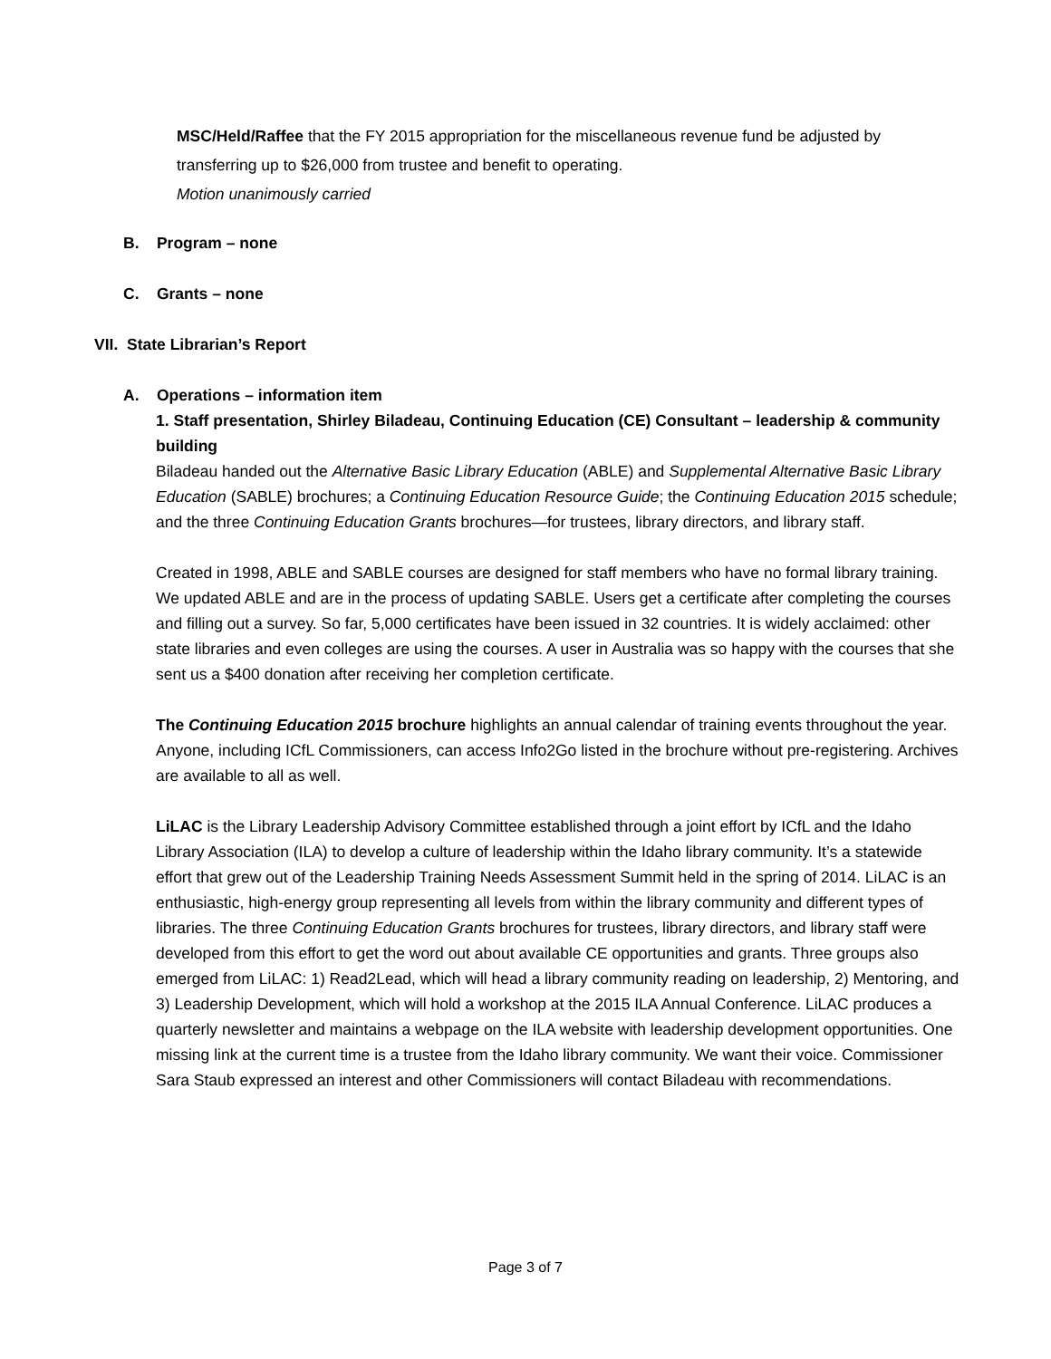MSC/Held/Raffee that the FY 2015 appropriation for the miscellaneous revenue fund be adjusted by transferring up to $26,000 from trustee and benefit to operating.
Motion unanimously carried
B. Program – none
C. Grants – none
VII. State Librarian’s Report
A. Operations – information item
1. Staff presentation, Shirley Biladeau, Continuing Education (CE) Consultant – leadership & community building
Biladeau handed out the Alternative Basic Library Education (ABLE) and Supplemental Alternative Basic Library Education (SABLE) brochures; a Continuing Education Resource Guide; the Continuing Education 2015 schedule; and the three Continuing Education Grants brochures—for trustees, library directors, and library staff.
Created in 1998, ABLE and SABLE courses are designed for staff members who have no formal library training. We updated ABLE and are in the process of updating SABLE. Users get a certificate after completing the courses and filling out a survey. So far, 5,000 certificates have been issued in 32 countries. It is widely acclaimed: other state libraries and even colleges are using the courses. A user in Australia was so happy with the courses that she sent us a $400 donation after receiving her completion certificate.
The Continuing Education 2015 brochure highlights an annual calendar of training events throughout the year. Anyone, including ICfL Commissioners, can access Info2Go listed in the brochure without pre-registering. Archives are available to all as well.
LiLAC is the Library Leadership Advisory Committee established through a joint effort by ICfL and the Idaho Library Association (ILA) to develop a culture of leadership within the Idaho library community. It’s a statewide effort that grew out of the Leadership Training Needs Assessment Summit held in the spring of 2014. LiLAC is an enthusiastic, high-energy group representing all levels from within the library community and different types of libraries. The three Continuing Education Grants brochures for trustees, library directors, and library staff were developed from this effort to get the word out about available CE opportunities and grants. Three groups also emerged from LiLAC: 1) Read2Lead, which will head a library community reading on leadership, 2) Mentoring, and 3) Leadership Development, which will hold a workshop at the 2015 ILA Annual Conference. LiLAC produces a quarterly newsletter and maintains a webpage on the ILA website with leadership development opportunities. One missing link at the current time is a trustee from the Idaho library community. We want their voice. Commissioner Sara Staub expressed an interest and other Commissioners will contact Biladeau with recommendations.
Page 3 of 7